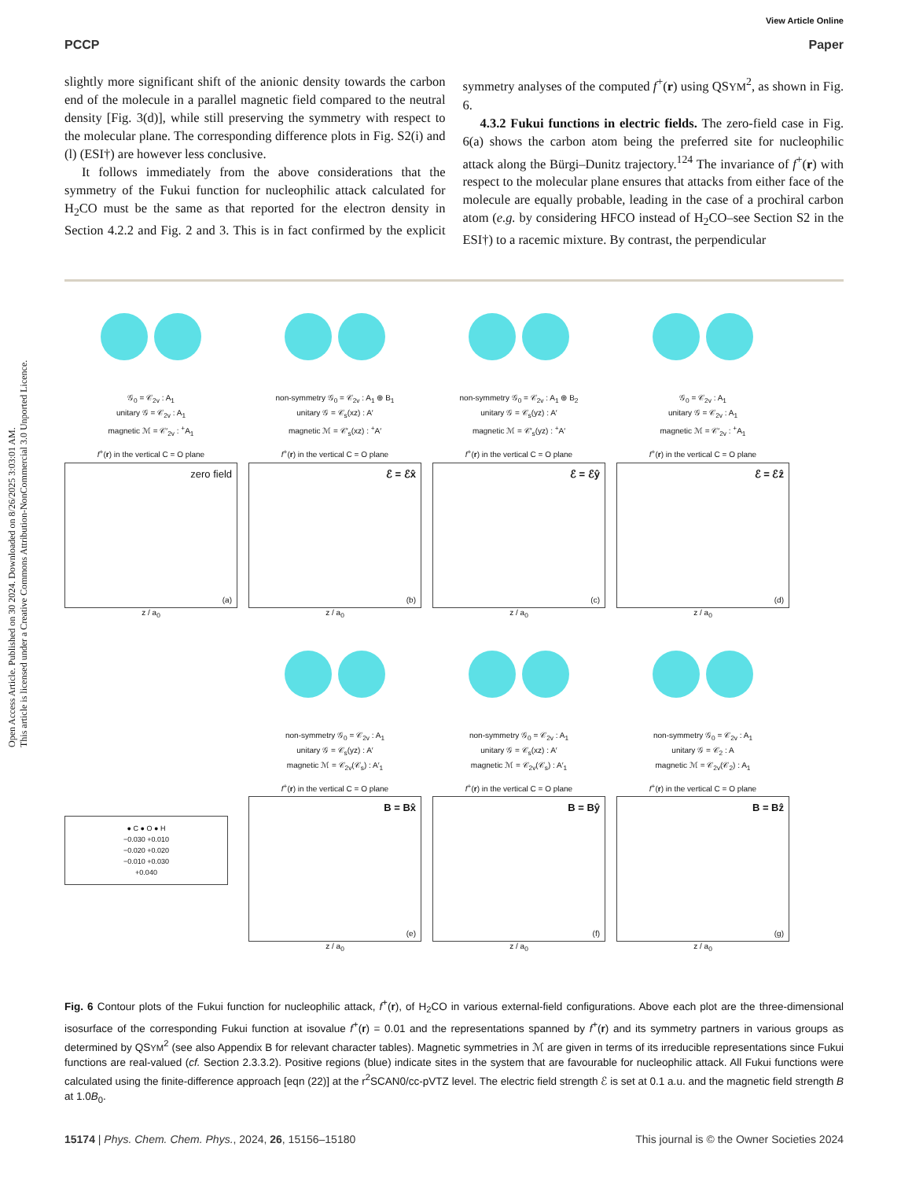Open Access Article. Published on 30 2024. Downloaded on 8/26/2025 3:03:01 AM.
This article is licensed under a Creative Commons Attribution-NonCommercial 3.0 Unported Licence.
View Article Online
PCCP Paper
slightly more significant shift of the anionic density towards the carbon end of the molecule in a parallel magnetic field compared to the neutral density [Fig. 3(d)], while still preserving the symmetry with respect to the molecular plane. The corresponding difference plots in Fig. S2(i) and (l) (ESI†) are however less conclusive.
It follows immediately from the above considerations that the symmetry of the Fukui function for nucleophilic attack calculated for H<sub>2</sub>CO must be the same as that reported for the electron density in Section 4.2.2 and Fig. 2 and 3. This is in fact confirmed by the explicit symmetry analyses of the computed f<sup>+</sup>(r) using QSYM<sup>2</sup>, as shown in Fig. 6.
4.3.2 Fukui functions in electric fields. The zero-field case in Fig. 6(a) shows the carbon atom being the preferred site for nucleophilic attack along the Bürgi–Dunitz trajectory.<sup>124</sup> The invariance of f<sup>+</sup>(r) with respect to the molecular plane ensures that attacks from either face of the molecule are equally probable, leading in the case of a prochiral carbon atom (e.g. by considering HFCO instead of H<sub>2</sub>CO–see Section S2 in the ESI†) to a racemic mixture. By contrast, the perpendicular
𝒢<sub>0</sub> = 𝒞<sub>2v</sub> : A<sub>1</sub>
unitary 𝒢 = 𝒞<sub>2v</sub> : A<sub>1</sub>
magnetic ℳ = 𝒞′<sub>2v</sub> : <sup>+</sup>A<sub>1</sub>
f<sup>+</sup>(r) in the vertical C = O plane
zero field
(a)
z / a<sub>0</sub>
non-symmetry 𝒢<sub>0</sub> = 𝒞<sub>2v</sub> : A<sub>1</sub> ⊕ B<sub>1</sub>
unitary 𝒢 = 𝒞<sub>s</sub>(xz) : A′
magnetic ℳ = 𝒞′<sub>s</sub>(xz) : <sup>+</sup>A′
f<sup>+</sup>(r) in the vertical C = O plane
ℰ = ℰx̂
(b)
z / a<sub>0</sub>
non-symmetry 𝒢<sub>0</sub> = 𝒞<sub>2v</sub> : A<sub>1</sub> ⊕ B<sub>2</sub>
unitary 𝒢 = 𝒞<sub>s</sub>(yz) : A′
magnetic ℳ = 𝒞′<sub>s</sub>(yz) : <sup>+</sup>A′
f<sup>+</sup>(r) in the vertical C = O plane
ℰ = ℰŷ
(c)
z / a<sub>0</sub>
𝒢<sub>0</sub> = 𝒞<sub>2v</sub> : A<sub>1</sub>
unitary 𝒢 = 𝒞<sub>2v</sub> : A<sub>1</sub>
magnetic ℳ = 𝒞′<sub>2v</sub> : <sup>+</sup>A<sub>1</sub>
f<sup>+</sup>(r) in the vertical C = O plane
ℰ = ℰẑ
(d)
z / a<sub>0</sub>
● C ● O ● H
−0.030 +0.010
−0.020 +0.020
−0.010 +0.030
+0.040
non-symmetry 𝒢<sub>0</sub> = 𝒞<sub>2v</sub> : A<sub>1</sub>
unitary 𝒢 = 𝒞<sub>s</sub>(yz) : A′
magnetic ℳ = 𝒞<sub>2v</sub>(𝒞<sub>s</sub>) : A′<sub>1</sub>
f<sup>+</sup>(r) in the vertical C = O plane
B = Bx̂
(e)
z / a<sub>0</sub>
non-symmetry 𝒢<sub>0</sub> = 𝒞<sub>2v</sub> : A<sub>1</sub>
unitary 𝒢 = 𝒞<sub>s</sub>(xz) : A′
magnetic ℳ = 𝒞<sub>2v</sub>(𝒞<sub>s</sub>) : A′<sub>1</sub>
f<sup>+</sup>(r) in the vertical C = O plane
B = Bŷ
(f)
z / a<sub>0</sub>
non-symmetry 𝒢<sub>0</sub> = 𝒞<sub>2v</sub> : A<sub>1</sub>
unitary 𝒢 = 𝒞<sub>2</sub> : A
magnetic ℳ = 𝒞<sub>2v</sub>(𝒞<sub>2</sub>) : A<sub>1</sub>
f<sup>+</sup>(r) in the vertical C = O plane
B = Bẑ
(g)
z / a<sub>0</sub>
Fig. 6 Contour plots of the Fukui function for nucleophilic attack, f<sup>+</sup>(r), of H<sub>2</sub>CO in various external-field configurations. Above each plot are the three-dimensional isosurface of the corresponding Fukui function at isovalue f<sup>+</sup>(r) = 0.01 and the representations spanned by f<sup>+</sup>(r) and its symmetry partners in various groups as determined by QSYM<sup>2</sup> (see also Appendix B for relevant character tables). Magnetic symmetries in ℳ are given in terms of its irreducible representations since Fukui functions are real-valued (cf. Section 2.3.3.2). Positive regions (blue) indicate sites in the system that are favourable for nucleophilic attack. All Fukui functions were calculated using the finite-difference approach [eqn (22)] at the r<sup>2</sup>SCAN0/cc-pVTZ level. The electric field strength ℰ is set at 0.1 a.u. and the magnetic field strength B at 1.0B<sub>0</sub>.
15174 | Phys. Chem. Chem. Phys., 2024, 26, 15156–15180 This journal is © the Owner Societies 2024